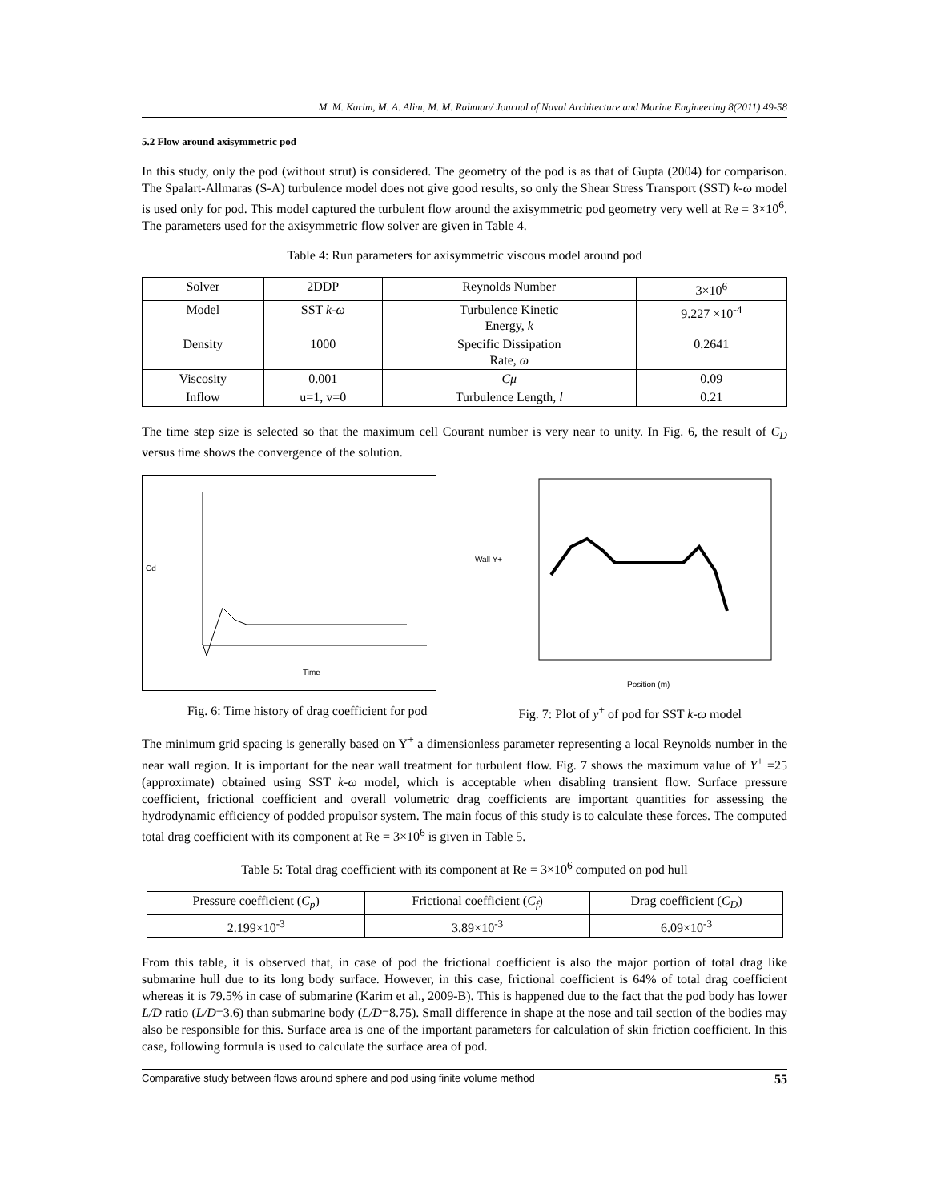M. M. Karim, M. A. Alim, M. M. Rahman/ Journal of Naval Architecture and Marine Engineering 8(2011) 49-58
5.2 Flow around axisymmetric pod
In this study, only the pod (without strut) is considered. The geometry of the pod is as that of Gupta (2004) for comparison. The Spalart-Allmaras (S-A) turbulence model does not give good results, so only the Shear Stress Transport (SST) k-ω model is used only for pod. This model captured the turbulent flow around the axisymmetric pod geometry very well at Re = 3×10<sup>6</sup>. The parameters used for the axisymmetric flow solver are given in Table 4.
Table 4: Run parameters for axisymmetric viscous model around pod
| Solver | 2DDP | Reynolds Number | 3×10<sup>6</sup> |
| Model | SST k-ω | Turbulence Kinetic Energy, k | 9.227 ×10<sup>-4</sup> |
| Density | 1000 | Specific Dissipation Rate, ω | 0.2641 |
| Viscosity | 0.001 | Cμ | 0.09 |
| Inflow | u=1, v=0 | Turbulence Length, l | 0.21 |
The time step size is selected so that the maximum cell Courant number is very near to unity. In Fig. 6, the result of C<sub>D</sub> versus time shows the convergence of the solution.
Cd
Time
Wall Y+
Position (m)
Fig. 6: Time history of drag coefficient for pod Fig. 7: Plot of y<sup>+</sup> of pod for SST k-ω model
The minimum grid spacing is generally based on Y<sup>+</sup> a dimensionless parameter representing a local Reynolds number in the near wall region. It is important for the near wall treatment for turbulent flow. Fig. 7 shows the maximum value of Y<sup>+</sup> =25 (approximate) obtained using SST k-ω model, which is acceptable when disabling transient flow. Surface pressure coefficient, frictional coefficient and overall volumetric drag coefficients are important quantities for assessing the hydrodynamic efficiency of podded propulsor system. The main focus of this study is to calculate these forces. The computed total drag coefficient with its component at Re = 3×10<sup>6</sup> is given in Table 5.
Table 5: Total drag coefficient with its component at Re = 3×10<sup>6</sup> computed on pod hull
| Pressure coefficient ( C<sub>p</sub> ) | Frictional coefficient ( C<sub>f</sub> ) | Drag coefficient ( C<sub>D</sub> ) |
| 2.199×10<sup>-3</sup> | 3.89×10<sup>-3</sup> | 6.09×10<sup>-3</sup> |
From this table, it is observed that, in case of pod the frictional coefficient is also the major portion of total drag like submarine hull due to its long body surface. However, in this case, frictional coefficient is 64% of total drag coefficient whereas it is 79.5% in case of submarine (Karim et al., 2009-B). This is happened due to the fact that the pod body has lower L/D ratio (L/D=3.6) than submarine body (L/D=8.75). Small difference in shape at the nose and tail section of the bodies may also be responsible for this. Surface area is one of the important parameters for calculation of skin friction coefficient. In this case, following formula is used to calculate the surface area of pod.
Comparative study between flows around sphere and pod using finite volume method 55